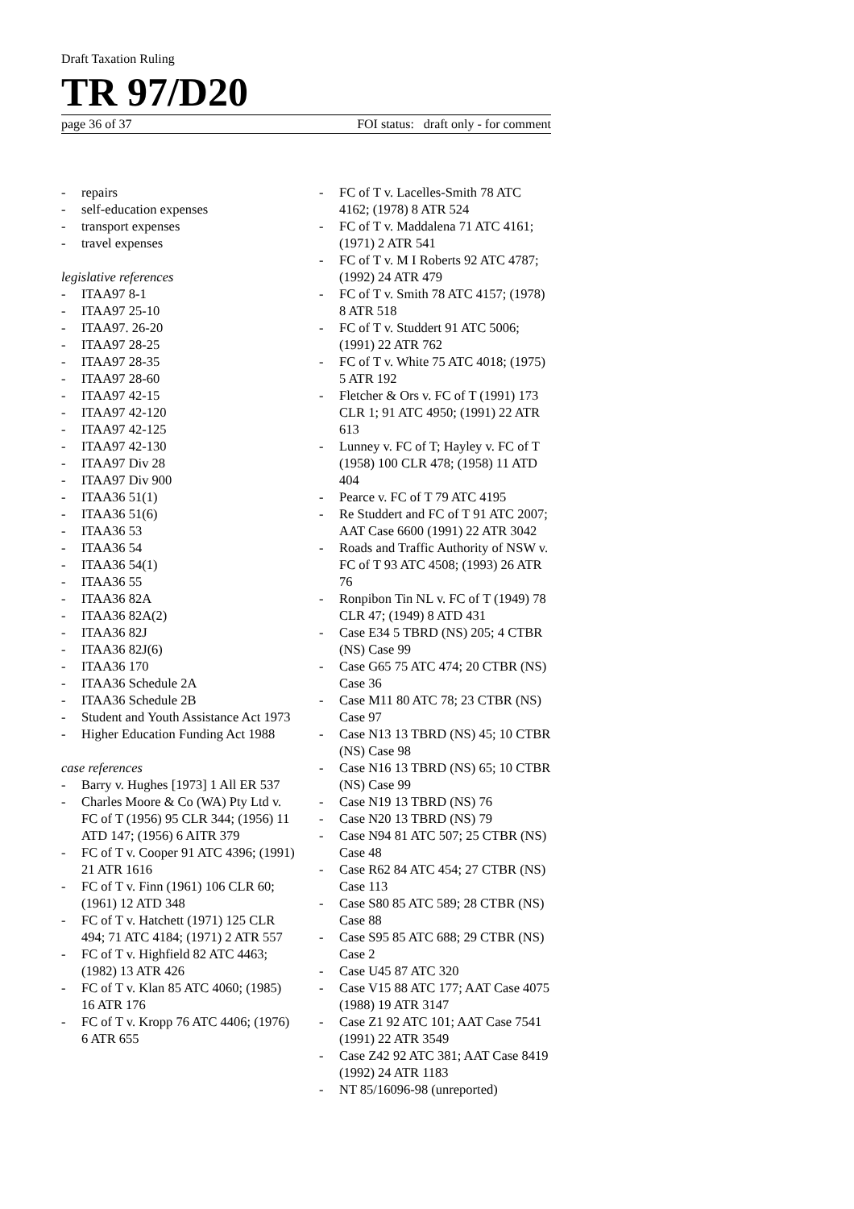Draft Taxation Ruling
TR 97/D20
page 36 of 37 FOI status: draft only - for comment
- repairs
- self-education expenses
- transport expenses
- travel expenses
legislative references
- ITAA97 8-1
- ITAA97 25-10
- ITAA97. 26-20
- ITAA97 28-25
- ITAA97 28-35
- ITAA97 28-60
- ITAA97 42-15
- ITAA97 42-120
- ITAA97 42-125
- ITAA97 42-130
- ITAA97 Div 28
- ITAA97 Div 900
- ITAA36 51(1)
- ITAA36 51(6)
- ITAA36 53
- ITAA36 54
- ITAA36 54(1)
- ITAA36 55
- ITAA36 82A
- ITAA36 82A(2)
- ITAA36 82J
- ITAA36 82J(6)
- ITAA36 170
- ITAA36 Schedule 2A
- ITAA36 Schedule 2B
- Student and Youth Assistance Act 1973
- Higher Education Funding Act 1988
case references
- Barry v. Hughes [1973] 1 All ER 537
- Charles Moore & Co (WA) Pty Ltd v. FC of T (1956) 95 CLR 344; (1956) 11 ATD 147; (1956) 6 AITR 379
- FC of T v. Cooper 91 ATC 4396; (1991) 21 ATR 1616
- FC of T v. Finn (1961) 106 CLR 60; (1961) 12 ATD 348
- FC of T v. Hatchett (1971) 125 CLR 494; 71 ATC 4184; (1971) 2 ATR 557
- FC of T v. Highfield 82 ATC 4463; (1982) 13 ATR 426
- FC of T v. Klan 85 ATC 4060; (1985) 16 ATR 176
- FC of T v. Kropp 76 ATC 4406; (1976) 6 ATR 655
- FC of T v. Lacelles-Smith 78 ATC 4162; (1978) 8 ATR 524
- FC of T v. Maddalena 71 ATC 4161; (1971) 2 ATR 541
- FC of T v. M I Roberts 92 ATC 4787; (1992) 24 ATR 479
- FC of T v. Smith 78 ATC 4157; (1978) 8 ATR 518
- FC of T v. Studdert 91 ATC 5006; (1991) 22 ATR 762
- FC of T v. White 75 ATC 4018; (1975) 5 ATR 192
- Fletcher & Ors v. FC of T (1991) 173 CLR 1; 91 ATC 4950; (1991) 22 ATR 613
- Lunney v. FC of T; Hayley v. FC of T (1958) 100 CLR 478; (1958) 11 ATD 404
- Pearce v. FC of T 79 ATC 4195
- Re Studdert and FC of T 91 ATC 2007; AAT Case 6600 (1991) 22 ATR 3042
- Roads and Traffic Authority of NSW v. FC of T 93 ATC 4508; (1993) 26 ATR 76
- Ronpibon Tin NL v. FC of T (1949) 78 CLR 47; (1949) 8 ATD 431
- Case E34 5 TBRD (NS) 205; 4 CTBR (NS) Case 99
- Case G65 75 ATC 474; 20 CTBR (NS) Case 36
- Case M11 80 ATC 78; 23 CTBR (NS) Case 97
- Case N13 13 TBRD (NS) 45; 10 CTBR (NS) Case 98
- Case N16 13 TBRD (NS) 65; 10 CTBR (NS) Case 99
- Case N19 13 TBRD (NS) 76
- Case N20 13 TBRD (NS) 79
- Case N94 81 ATC 507; 25 CTBR (NS) Case 48
- Case R62 84 ATC 454; 27 CTBR (NS) Case 113
- Case S80 85 ATC 589; 28 CTBR (NS) Case 88
- Case S95 85 ATC 688; 29 CTBR (NS) Case 2
- Case U45 87 ATC 320
- Case V15 88 ATC 177; AAT Case 4075 (1988) 19 ATR 3147
- Case Z1 92 ATC 101; AAT Case 7541 (1991) 22 ATR 3549
- Case Z42 92 ATC 381; AAT Case 8419 (1992) 24 ATR 1183
- NT 85/16096-98 (unreported)